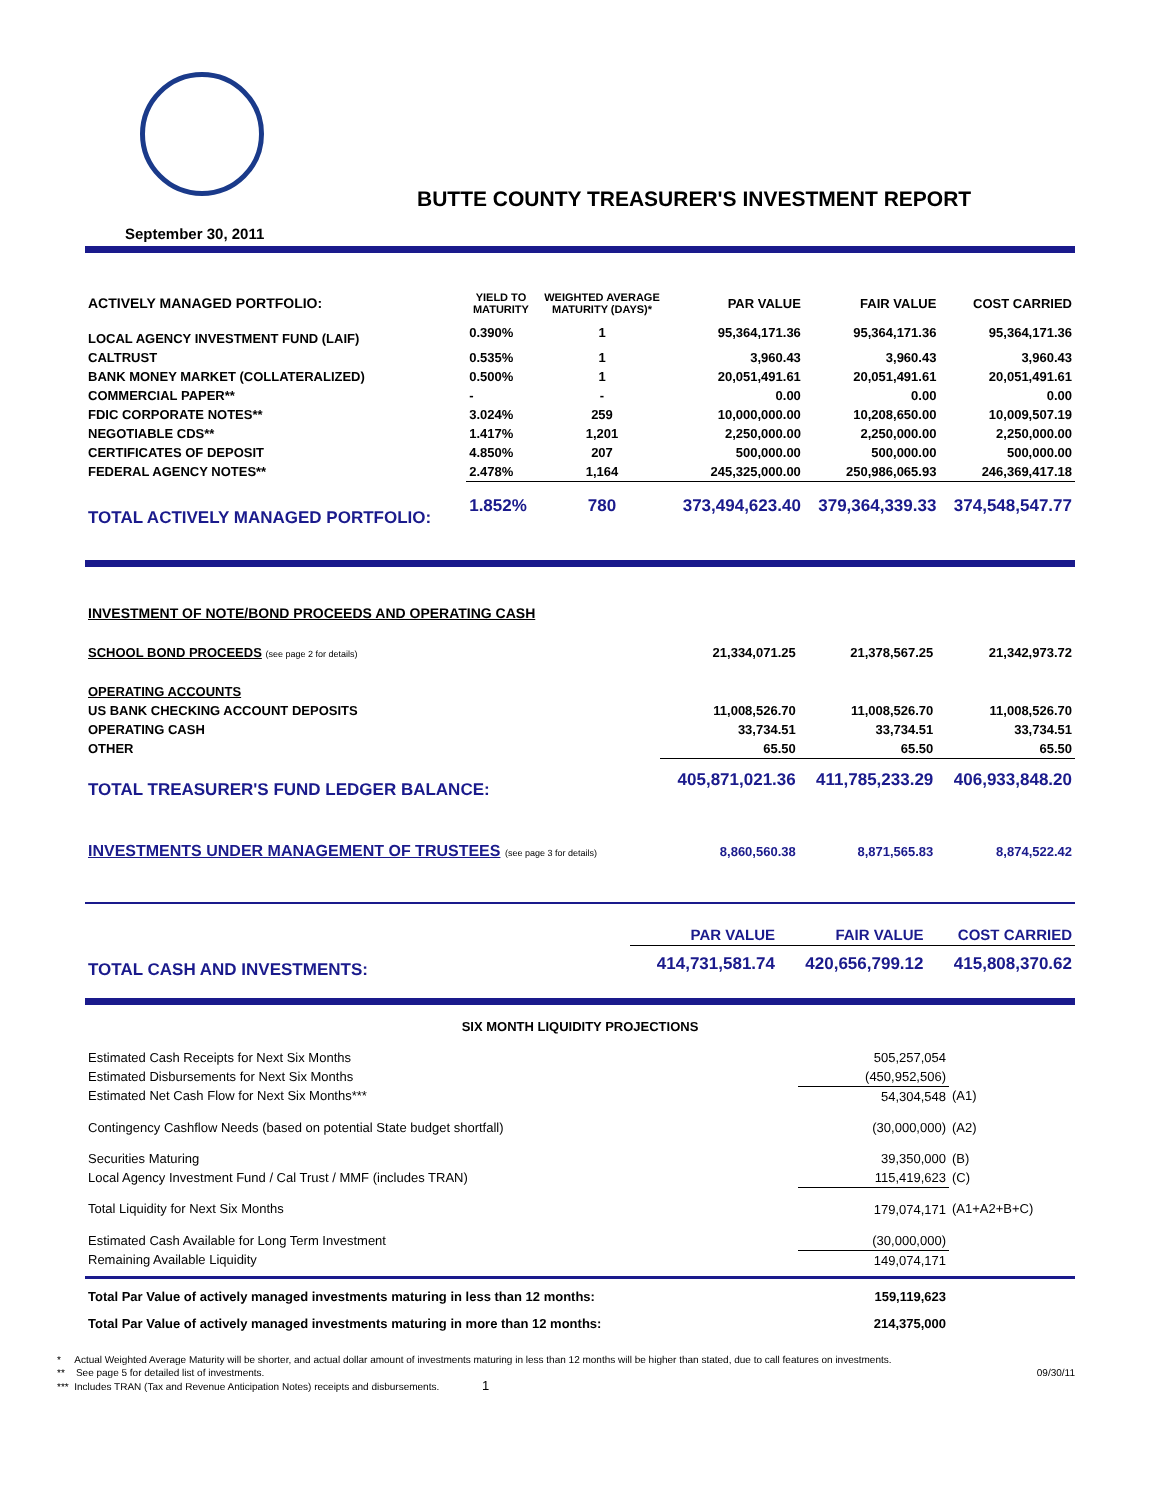BUTTE COUNTY TREASURER'S INVESTMENT REPORT
September 30, 2011
| ACTIVELY MANAGED PORTFOLIO: | YIELD TO MATURITY | WEIGHTED AVERAGE MATURITY (DAYS)* | PAR VALUE | FAIR VALUE | COST CARRIED |
| --- | --- | --- | --- | --- | --- |
| LOCAL AGENCY INVESTMENT FUND (LAIF) | 0.390% | 1 | 95,364,171.36 | 95,364,171.36 | 95,364,171.36 |
| CALTRUST | 0.535% | 1 | 3,960.43 | 3,960.43 | 3,960.43 |
| BANK MONEY MARKET (COLLATERALIZED) | 0.500% | 1 | 20,051,491.61 | 20,051,491.61 | 20,051,491.61 |
| COMMERCIAL PAPER** | - | - | 0.00 | 0.00 | 0.00 |
| FDIC CORPORATE NOTES** | 3.024% | 259 | 10,000,000.00 | 10,208,650.00 | 10,009,507.19 |
| NEGOTIABLE CDS** | 1.417% | 1,201 | 2,250,000.00 | 2,250,000.00 | 2,250,000.00 |
| CERTIFICATES OF DEPOSIT | 4.850% | 207 | 500,000.00 | 500,000.00 | 500,000.00 |
| FEDERAL AGENCY NOTES** | 2.478% | 1,164 | 245,325,000.00 | 250,986,065.93 | 246,369,417.18 |
| TOTAL ACTIVELY MANAGED PORTFOLIO: | 1.852% | 780 | 373,494,623.40 | 379,364,339.33 | 374,548,547.77 |
| INVESTMENT OF NOTE/BOND PROCEEDS AND OPERATING CASH | | | |
| SCHOOL BOND PROCEEDS (see page 2 for details) | 21,334,071.25 | 21,378,567.25 | 21,342,973.72 |
| OPERATING ACCOUNTS | | | |
| US BANK CHECKING ACCOUNT DEPOSITS | 11,008,526.70 | 11,008,526.70 | 11,008,526.70 |
| OPERATING CASH | 33,734.51 | 33,734.51 | 33,734.51 |
| OTHER | 65.50 | 65.50 | 65.50 |
| TOTAL TREASURER'S FUND LEDGER BALANCE: | 405,871,021.36 | 411,785,233.29 | 406,933,848.20 |
| INVESTMENTS UNDER MANAGEMENT OF TRUSTEES (see page 3 for details) | 8,860,560.38 | 8,871,565.83 | 8,874,522.42 |
| | PAR VALUE | FAIR VALUE | COST CARRIED |
| TOTAL CASH AND INVESTMENTS: | 414,731,581.74 | 420,656,799.12 | 415,808,370.62 |
SIX MONTH LIQUIDITY PROJECTIONS
| Estimated Cash Receipts for Next Six Months | 505,257,054 | |
| Estimated Disbursements for Next Six Months | (450,952,506) | |
| Estimated Net Cash Flow for Next Six Months*** | 54,304,548 | (A1) |
| Contingency Cashflow Needs (based on potential State budget shortfall) | (30,000,000) | (A2) |
| Securities Maturing | 39,350,000 | (B) |
| Local Agency Investment Fund / Cal Trust / MMF (includes TRAN) | 115,419,623 | (C) |
| Total Liquidity for Next Six Months | 179,074,171 | (A1+A2+B+C) |
| Estimated Cash Available for Long Term Investment | (30,000,000) | |
| Remaining Available Liquidity | 149,074,171 | |
| Total Par Value of actively managed investments maturing in less than 12 months: | 159,119,623 | |
| Total Par Value of actively managed investments maturing in more than 12 months: | 214,375,000 | |
* Actual Weighted Average Maturity will be shorter, and actual dollar amount of investments maturing in less than 12 months will be higher than stated, due to call features on investments.
** See page 5 for detailed list of investments. 09/30/11
*** Includes TRAN (Tax and Revenue Anticipation Notes) receipts and disbursements. 1